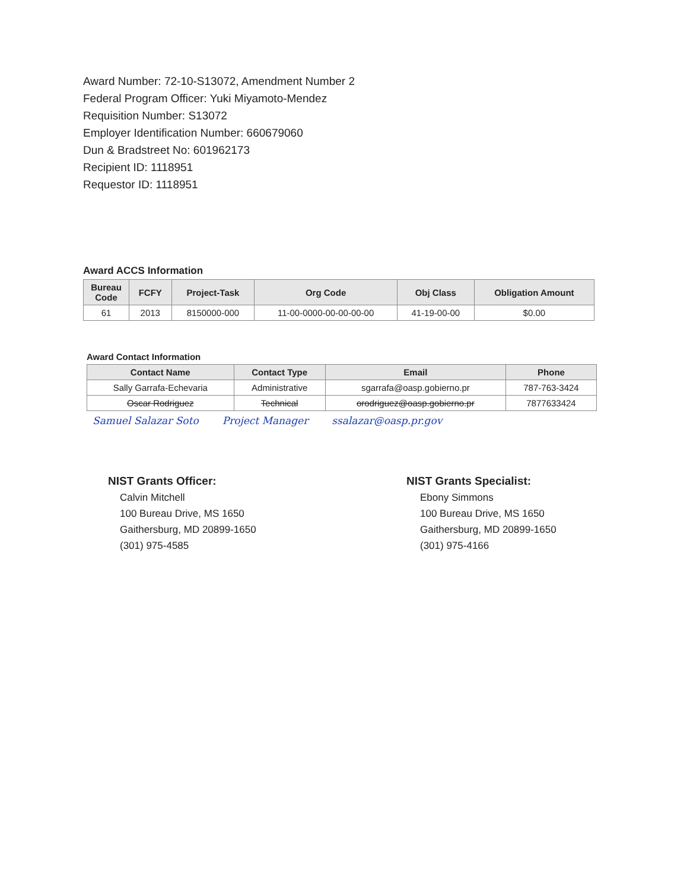Award Number: 72-10-S13072, Amendment Number 2
Federal Program Officer: Yuki Miyamoto-Mendez
Requisition Number: S13072
Employer Identification Number: 660679060
Dun & Bradstreet No: 601962173
Recipient ID: 1118951
Requestor ID: 1118951
Award ACCS Information
| Bureau Code | FCFY | Project-Task | Org Code | Obj Class | Obligation Amount |
| --- | --- | --- | --- | --- | --- |
| 61 | 2013 | 8150000-000 | 11-00-0000-00-00-00-00 | 41-19-00-00 | $0.00 |
Award Contact Information
| Contact Name | Contact Type | Email | Phone |
| --- | --- | --- | --- |
| Sally Garrafa-Echevaria | Administrative | sgarrafa@oasp.gobierno.pr | 787-763-3424 |
| Oscar Rodriguez | Technical | orodriguez@oasp.gobierno.pr | 7877633424 |
Samuel Salazar Soto Project Manager ssalazar@oasp.pr.gov
NIST Grants Officer:
Calvin Mitchell
100 Bureau Drive, MS 1650
Gaithersburg, MD 20899-1650
(301) 975-4585
NIST Grants Specialist:
Ebony Simmons
100 Bureau Drive, MS 1650
Gaithersburg, MD 20899-1650
(301) 975-4166